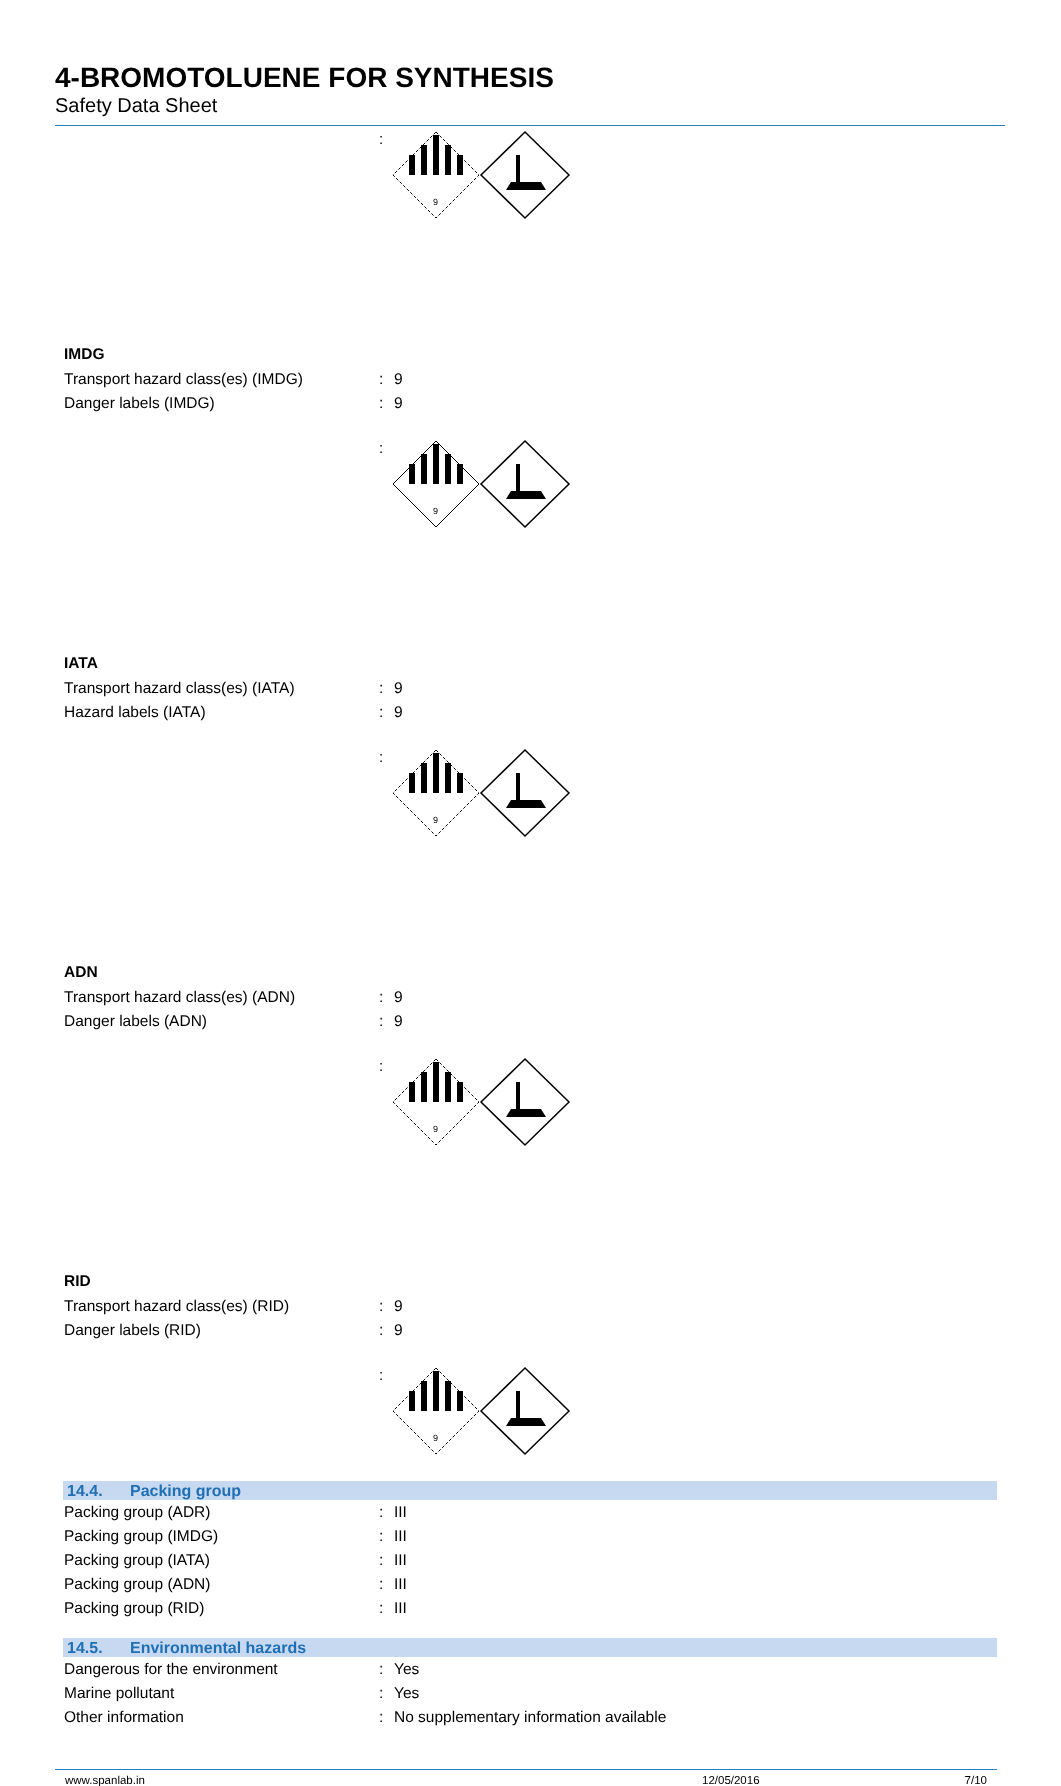4-BROMOTOLUENE FOR SYNTHESIS
Safety Data Sheet
:
9
IMDG
Transport hazard class(es) (IMDG) : 9
Danger labels (IMDG) : 9
:
9
IATA
Transport hazard class(es) (IATA) : 9
Hazard labels (IATA) : 9
:
9
ADN
Transport hazard class(es) (ADN) : 9
Danger labels (ADN) : 9
:
9
RID
Transport hazard class(es) (RID) : 9
Danger labels (RID) : 9
:
9
14.4. Packing group
Packing group (ADR) : III
Packing group (IMDG) : III
Packing group (IATA) : III
Packing group (ADN) : III
Packing group (RID) : III
14.5. Environmental hazards
Dangerous for the environment : Yes
Marine pollutant : Yes
Other information : No supplementary information available
www.spanlab.in 12/05/2016 7/10